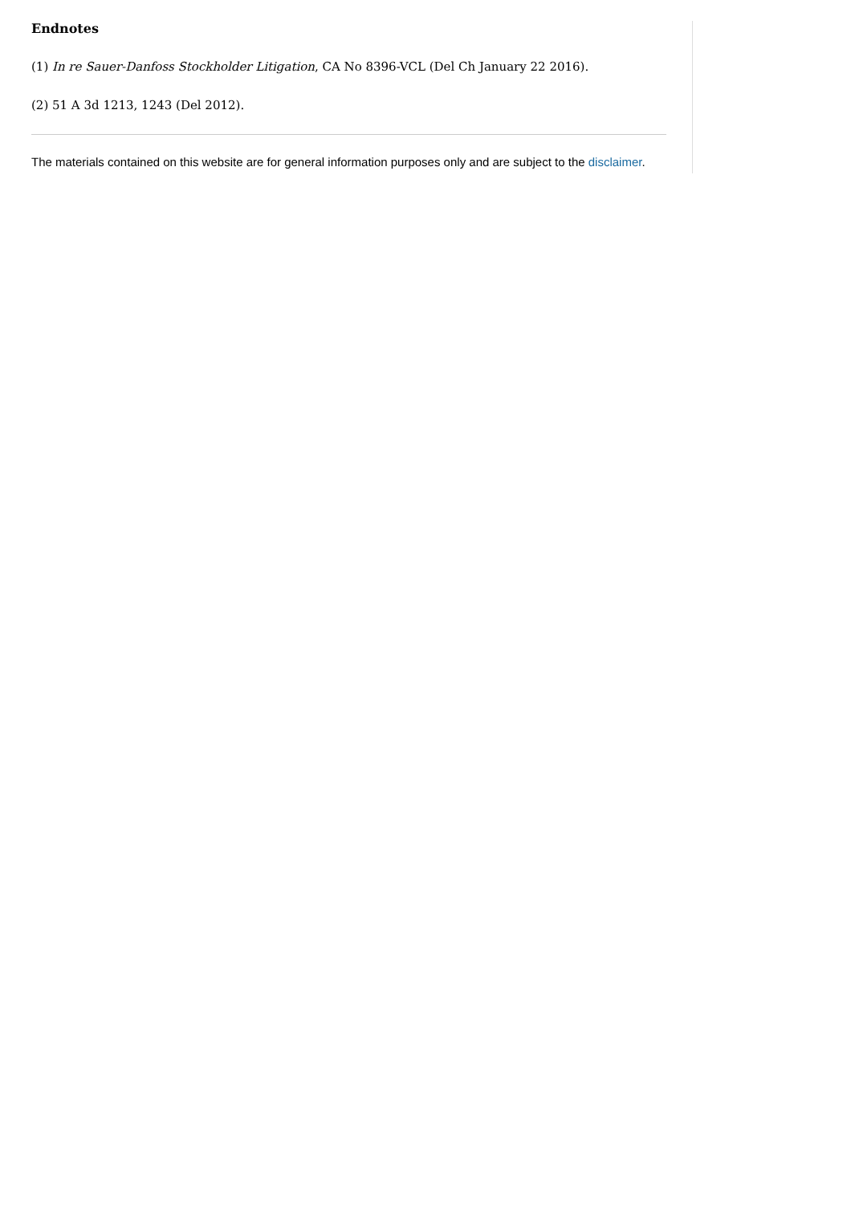Endnotes
(1) In re Sauer-Danfoss Stockholder Litigation, CA No 8396-VCL (Del Ch January 22 2016).
(2) 51 A 3d 1213, 1243 (Del 2012).
The materials contained on this website are for general information purposes only and are subject to the disclaimer.